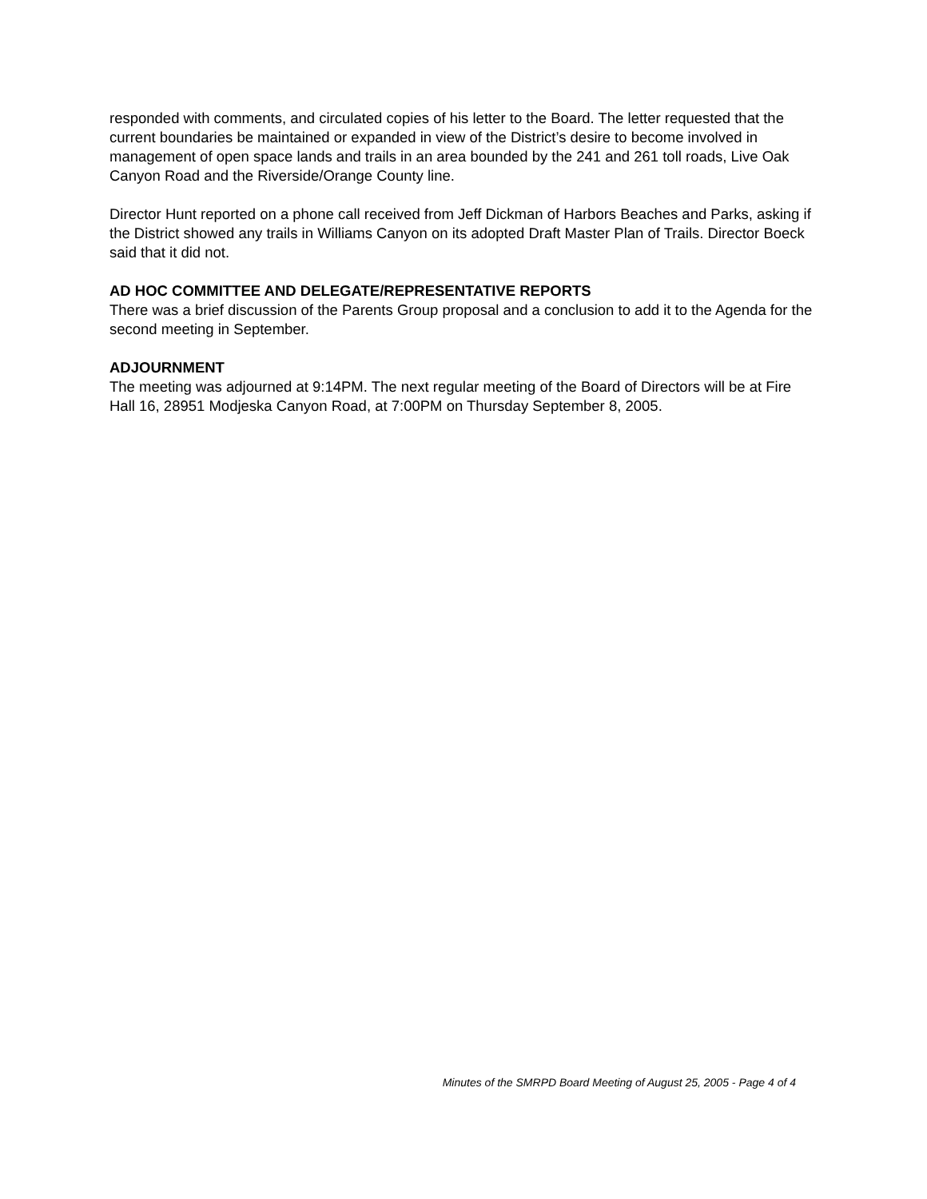responded with comments, and circulated copies of his letter to the Board. The letter requested that the current boundaries be maintained or expanded in view of the District’s desire to become involved in management of open space lands and trails in an area bounded by the 241 and 261 toll roads, Live Oak Canyon Road and the Riverside/Orange County line.
Director Hunt reported on a phone call received from Jeff Dickman of Harbors Beaches and Parks, asking if the District showed any trails in Williams Canyon on its adopted Draft Master Plan of Trails. Director Boeck said that it did not.
AD HOC COMMITTEE AND DELEGATE/REPRESENTATIVE REPORTS
There was a brief discussion of the Parents Group proposal and a conclusion to add it to the Agenda for the second meeting in September.
ADJOURNMENT
The meeting was adjourned at 9:14PM. The next regular meeting of the Board of Directors will be at Fire Hall 16, 28951 Modjeska Canyon Road, at 7:00PM on Thursday September 8, 2005.
Minutes of the SMRPD Board Meeting of August 25, 2005 - Page 4 of 4